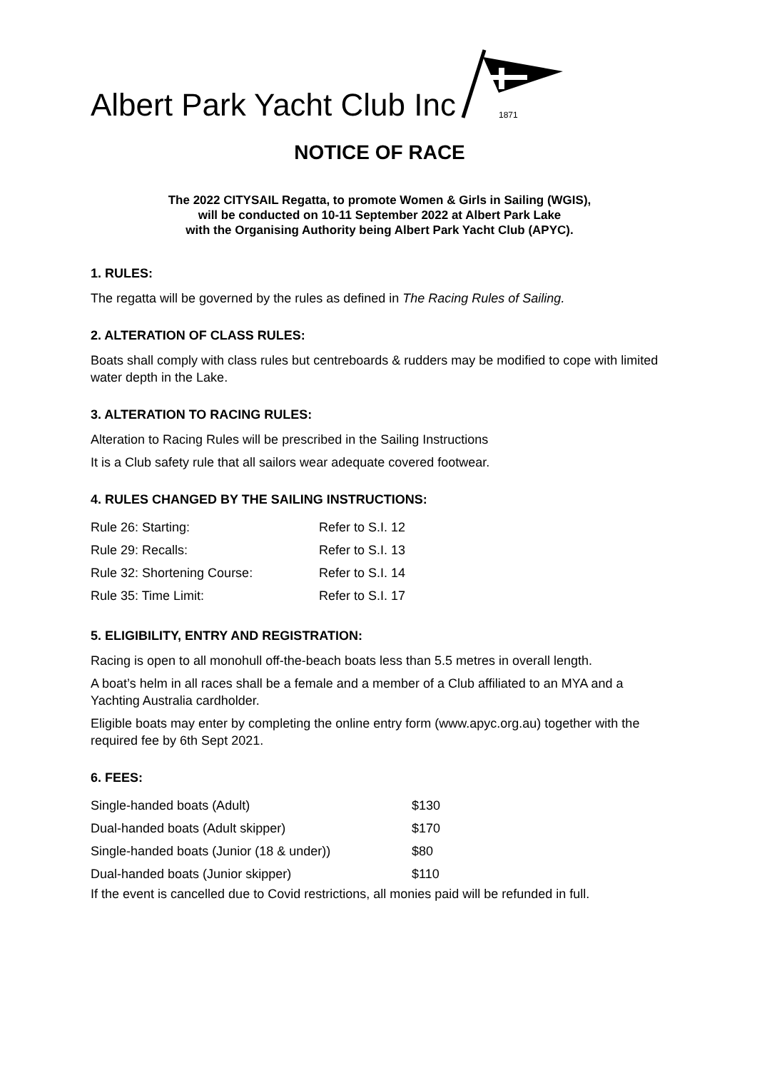Albert Park Yacht Club Inc
1871
NOTICE OF RACE
The 2022 CITYSAIL Regatta, to promote Women & Girls in Sailing (WGIS),
will be conducted on 10-11 September 2022 at Albert Park Lake
with the Organising Authority being Albert Park Yacht Club (APYC).
1. RULES:
The regatta will be governed by the rules as defined in The Racing Rules of Sailing.
2. ALTERATION OF CLASS RULES:
Boats shall comply with class rules but centreboards & rudders may be modified to cope with limited water depth in the Lake.
3. ALTERATION TO RACING RULES:
Alteration to Racing Rules will be prescribed in the Sailing Instructions
It is a Club safety rule that all sailors wear adequate covered footwear.
4. RULES CHANGED BY THE SAILING INSTRUCTIONS:
| Rule 26: Starting: | Refer to S.I. 12 |
| Rule 29: Recalls: | Refer to S.I. 13 |
| Rule 32: Shortening Course: | Refer to S.I. 14 |
| Rule 35: Time Limit: | Refer to S.I. 17 |
5. ELIGIBILITY, ENTRY AND REGISTRATION:
Racing is open to all monohull off-the-beach boats less than 5.5 metres in overall length.
A boat’s helm in all races shall be a female and a member of a Club affiliated to an MYA and a Yachting Australia cardholder.
Eligible boats may enter by completing the online entry form (www.apyc.org.au) together with the required fee by 6th Sept 2021.
6. FEES:
| Single-handed boats (Adult) | $130 |
| Dual-handed boats (Adult skipper) | $170 |
| Single-handed boats (Junior (18 & under)) | $80 |
| Dual-handed boats (Junior skipper) | $110 |
If the event is cancelled due to Covid restrictions, all monies paid will be refunded in full.